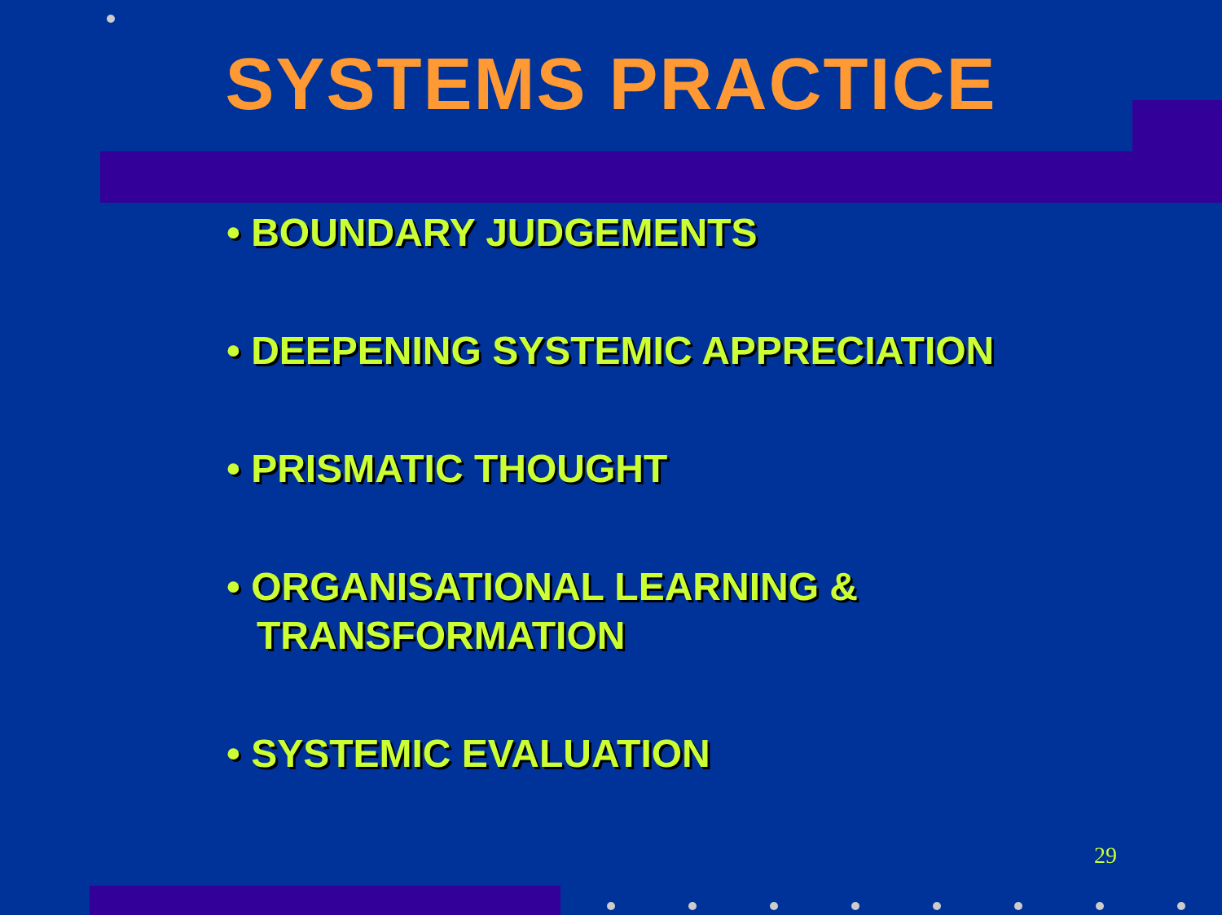SYSTEMS PRACTICE
• BOUNDARY JUDGEMENTS
• DEEPENING SYSTEMIC APPRECIATION
• PRISMATIC THOUGHT
• ORGANISATIONAL LEARNING & TRANSFORMATION
• SYSTEMIC EVALUATION
29